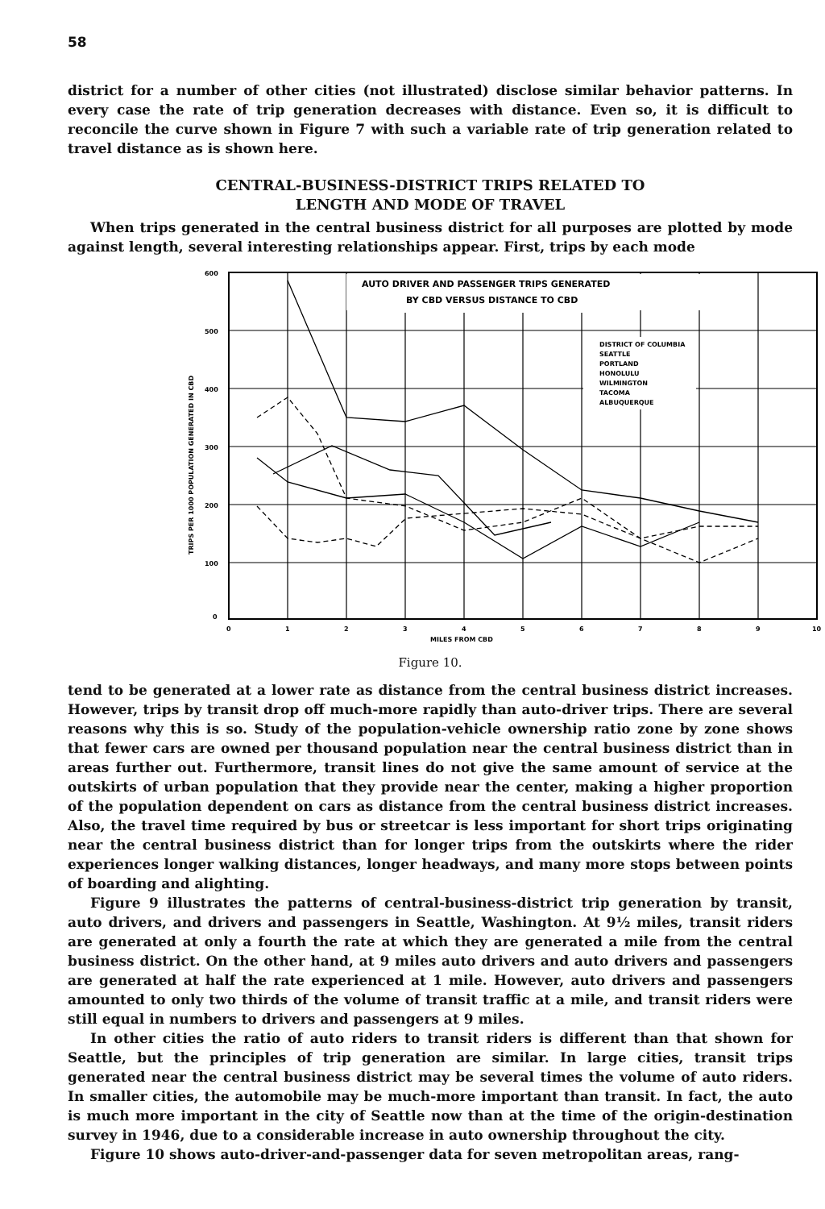58
district for a number of other cities (not illustrated) disclose similar behavior patterns. In every case the rate of trip generation decreases with distance. Even so, it is difficult to reconcile the curve shown in Figure 7 with such a variable rate of trip generation related to travel distance as is shown here.
CENTRAL-BUSINESS-DISTRICT TRIPS RELATED TO
LENGTH AND MODE OF TRAVEL
When trips generated in the central business district for all purposes are plotted by mode against length, several interesting relationships appear. First, trips by each mode
AUTO DRIVER AND PASSENGER TRIPS GENERATED
BY CBD VERSUS DISTANCE TO CBD
DISTRICT OF COLUMBIA
SEATTLE
PORTLAND
HONOLULU
WILMINGTON
TACOMA
ALBUQUERQUE
600
500
400
300
200
100
0
0
1
2
3
4
5
6
7
8
9
10
MILES FROM CBD
TRIPS PER 1000 POPULATION GENERATED IN CBD
Figure 10.
tend to be generated at a lower rate as distance from the central business district increases. However, trips by transit drop off much-more rapidly than auto-driver trips. There are several reasons why this is so. Study of the population-vehicle ownership ratio zone by zone shows that fewer cars are owned per thousand population near the central business district than in areas further out. Furthermore, transit lines do not give the same amount of service at the outskirts of urban population that they provide near the center, making a higher proportion of the population dependent on cars as distance from the central business district increases. Also, the travel time required by bus or streetcar is less important for short trips originating near the central business district than for longer trips from the outskirts where the rider experiences longer walking distances, longer headways, and many more stops between points of boarding and alighting.
Figure 9 illustrates the patterns of central-business-district trip generation by transit, auto drivers, and drivers and passengers in Seattle, Washington. At 9½ miles, transit riders are generated at only a fourth the rate at which they are generated a mile from the central business district. On the other hand, at 9 miles auto drivers and auto drivers and passengers are generated at half the rate experienced at 1 mile. However, auto drivers and passengers amounted to only two thirds of the volume of transit traffic at a mile, and transit riders were still equal in numbers to drivers and passengers at 9 miles.
In other cities the ratio of auto riders to transit riders is different than that shown for Seattle, but the principles of trip generation are similar. In large cities, transit trips generated near the central business district may be several times the volume of auto riders. In smaller cities, the automobile may be much-more important than transit. In fact, the auto is much more important in the city of Seattle now than at the time of the origin-destination survey in 1946, due to a considerable increase in auto ownership throughout the city.
Figure 10 shows auto-driver-and-passenger data for seven metropolitan areas, rang-